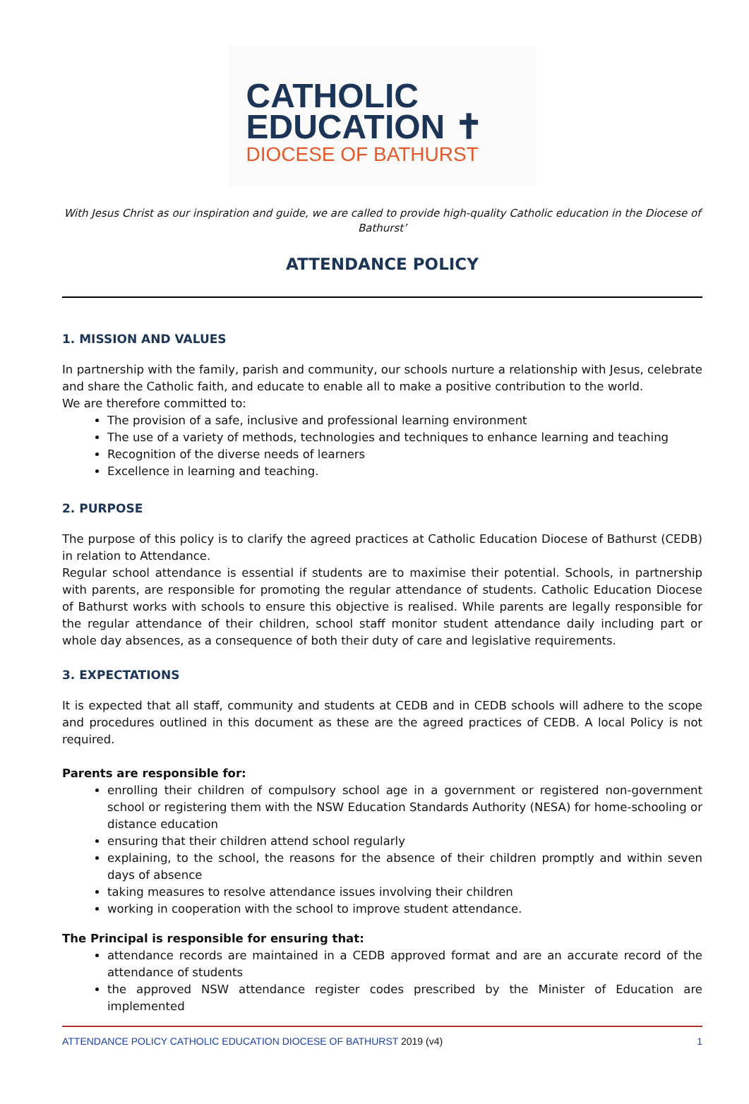CATHOLIC
EDUCATION ✝
DIOCESE OF BATHURST
With Jesus Christ as our inspiration and guide, we are called to provide high-quality Catholic education in the Diocese of Bathurst’
ATTENDANCE POLICY
1. MISSION AND VALUES
In partnership with the family, parish and community, our schools nurture a relationship with Jesus, celebrate and share the Catholic faith, and educate to enable all to make a positive contribution to the world.
We are therefore committed to:
The provision of a safe, inclusive and professional learning environment
The use of a variety of methods, technologies and techniques to enhance learning and teaching
Recognition of the diverse needs of learners
Excellence in learning and teaching.
2. PURPOSE
The purpose of this policy is to clarify the agreed practices at Catholic Education Diocese of Bathurst (CEDB) in relation to Attendance.
Regular school attendance is essential if students are to maximise their potential. Schools, in partnership with parents, are responsible for promoting the regular attendance of students. Catholic Education Diocese of Bathurst works with schools to ensure this objective is realised. While parents are legally responsible for the regular attendance of their children, school staff monitor student attendance daily including part or whole day absences, as a consequence of both their duty of care and legislative requirements.
3. EXPECTATIONS
It is expected that all staff, community and students at CEDB and in CEDB schools will adhere to the scope and procedures outlined in this document as these are the agreed practices of CEDB. A local Policy is not required.
Parents are responsible for:
enrolling their children of compulsory school age in a government or registered non-government school or registering them with the NSW Education Standards Authority (NESA) for home-schooling or distance education
ensuring that their children attend school regularly
explaining, to the school, the reasons for the absence of their children promptly and within seven days of absence
taking measures to resolve attendance issues involving their children
working in cooperation with the school to improve student attendance.
The Principal is responsible for ensuring that:
attendance records are maintained in a CEDB approved format and are an accurate record of the attendance of students
the approved NSW attendance register codes prescribed by the Minister of Education are implemented
ATTENDANCE POLICY CATHOLIC EDUCATION DIOCESE OF BATHURST 2019 (v4) 1